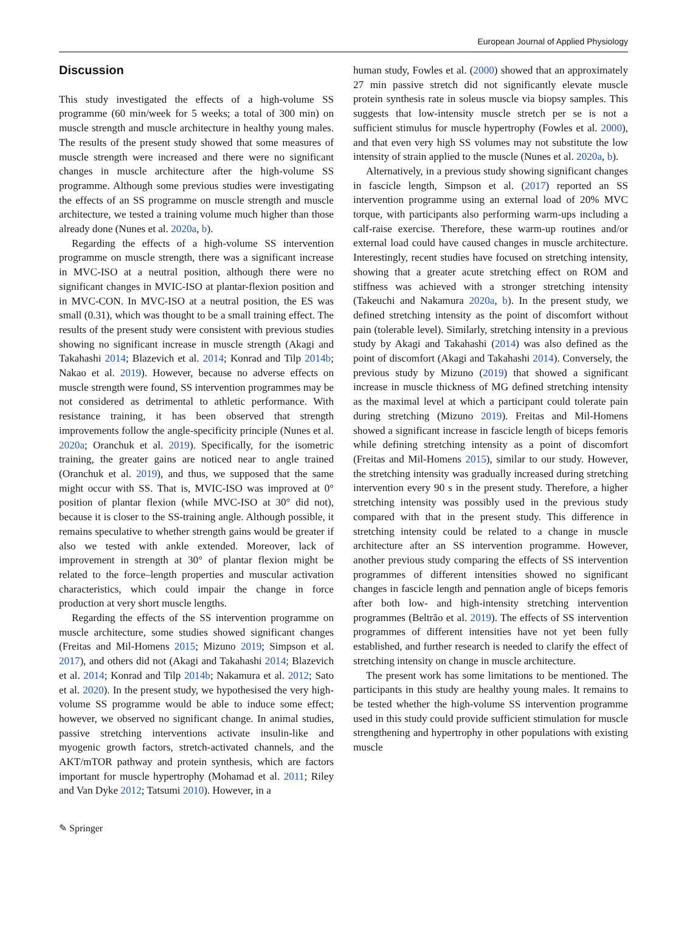European Journal of Applied Physiology
Discussion
This study investigated the effects of a high-volume SS programme (60 min/week for 5 weeks; a total of 300 min) on muscle strength and muscle architecture in healthy young males. The results of the present study showed that some measures of muscle strength were increased and there were no significant changes in muscle architecture after the high-volume SS programme. Although some previous studies were investigating the effects of an SS programme on muscle strength and muscle architecture, we tested a training volume much higher than those already done (Nunes et al. 2020a, b).
Regarding the effects of a high-volume SS intervention programme on muscle strength, there was a significant increase in MVC-ISO at a neutral position, although there were no significant changes in MVIC-ISO at plantar-flexion position and in MVC-CON. In MVC-ISO at a neutral position, the ES was small (0.31), which was thought to be a small training effect. The results of the present study were consistent with previous studies showing no significant increase in muscle strength (Akagi and Takahashi 2014; Blazevich et al. 2014; Konrad and Tilp 2014b; Nakao et al. 2019). However, because no adverse effects on muscle strength were found, SS intervention programmes may be not considered as detrimental to athletic performance. With resistance training, it has been observed that strength improvements follow the angle-specificity principle (Nunes et al. 2020a; Oranchuk et al. 2019). Specifically, for the isometric training, the greater gains are noticed near to angle trained (Oranchuk et al. 2019), and thus, we supposed that the same might occur with SS. That is, MVIC-ISO was improved at 0° position of plantar flexion (while MVC-ISO at 30° did not), because it is closer to the SS-training angle. Although possible, it remains speculative to whether strength gains would be greater if also we tested with ankle extended. Moreover, lack of improvement in strength at 30° of plantar flexion might be related to the force–length properties and muscular activation characteristics, which could impair the change in force production at very short muscle lengths.
Regarding the effects of the SS intervention programme on muscle architecture, some studies showed significant changes (Freitas and Mil-Homens 2015; Mizuno 2019; Simpson et al. 2017), and others did not (Akagi and Takahashi 2014; Blazevich et al. 2014; Konrad and Tilp 2014b; Nakamura et al. 2012; Sato et al. 2020). In the present study, we hypothesised the very high-volume SS programme would be able to induce some effect; however, we observed no significant change. In animal studies, passive stretching interventions activate insulin-like and myogenic growth factors, stretch-activated channels, and the AKT/mTOR pathway and protein synthesis, which are factors important for muscle hypertrophy (Mohamad et al. 2011; Riley and Van Dyke 2012; Tatsumi 2010). However, in a
human study, Fowles et al. (2000) showed that an approximately 27 min passive stretch did not significantly elevate muscle protein synthesis rate in soleus muscle via biopsy samples. This suggests that low-intensity muscle stretch per se is not a sufficient stimulus for muscle hypertrophy (Fowles et al. 2000), and that even very high SS volumes may not substitute the low intensity of strain applied to the muscle (Nunes et al. 2020a, b).
Alternatively, in a previous study showing significant changes in fascicle length, Simpson et al. (2017) reported an SS intervention programme using an external load of 20% MVC torque, with participants also performing warm-ups including a calf-raise exercise. Therefore, these warm-up routines and/or external load could have caused changes in muscle architecture. Interestingly, recent studies have focused on stretching intensity, showing that a greater acute stretching effect on ROM and stiffness was achieved with a stronger stretching intensity (Takeuchi and Nakamura 2020a, b). In the present study, we defined stretching intensity as the point of discomfort without pain (tolerable level). Similarly, stretching intensity in a previous study by Akagi and Takahashi (2014) was also defined as the point of discomfort (Akagi and Takahashi 2014). Conversely, the previous study by Mizuno (2019) that showed a significant increase in muscle thickness of MG defined stretching intensity as the maximal level at which a participant could tolerate pain during stretching (Mizuno 2019). Freitas and Mil-Homens showed a significant increase in fascicle length of biceps femoris while defining stretching intensity as a point of discomfort (Freitas and Mil-Homens 2015), similar to our study. However, the stretching intensity was gradually increased during stretching intervention every 90 s in the present study. Therefore, a higher stretching intensity was possibly used in the previous study compared with that in the present study. This difference in stretching intensity could be related to a change in muscle architecture after an SS intervention programme. However, another previous study comparing the effects of SS intervention programmes of different intensities showed no significant changes in fascicle length and pennation angle of biceps femoris after both low- and high-intensity stretching intervention programmes (Beltrão et al. 2019). The effects of SS intervention programmes of different intensities have not yet been fully established, and further research is needed to clarify the effect of stretching intensity on change in muscle architecture.
The present work has some limitations to be mentioned. The participants in this study are healthy young males. It remains to be tested whether the high-volume SS intervention programme used in this study could provide sufficient stimulation for muscle strengthening and hypertrophy in other populations with existing muscle
✎ Springer